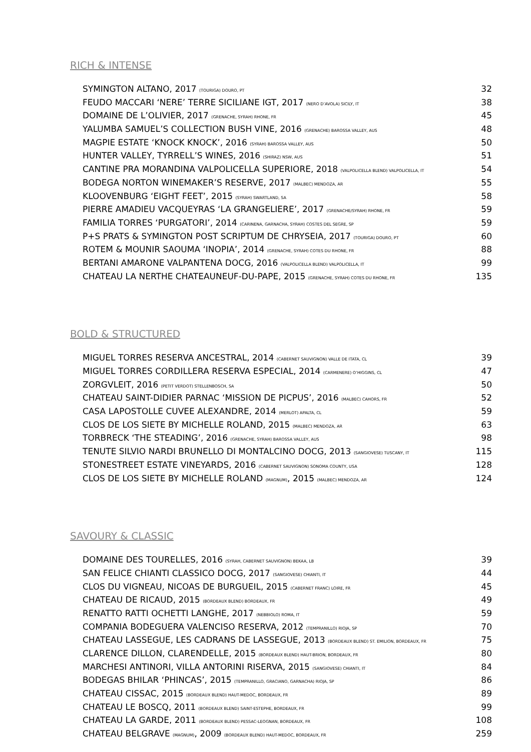RICH & INTENSE
SYMINGTON ALTANO, 2017 (TOURIGA) DOURO, PT 32
FEUDO MACCARI ‘NERE’ TERRE SICILIANE IGT, 2017 (NERO D’AVOLA) SICILY, IT 38
DOMAINE DE L’OLIVIER, 2017 (GRENACHE, SYRAH) RHONE, FR 45
YALUMBA SAMUEL’S COLLECTION BUSH VINE, 2016 (GRENACHE) BAROSSA VALLEY, AUS 48
MAGPIE ESTATE ‘KNOCK KNOCK’, 2016 (SYRAH) BAROSSA VALLEY, AUS 50
HUNTER VALLEY, TYRRELL’S WINES, 2016 (SHIRAZ) NSW, AUS 51
CANTINE PRA MORANDINA VALPOLICELLA SUPERIORE, 2018 (VALPOLICELLA BLEND) VALPOLICELLA, IT 54
BODEGA NORTON WINEMAKER’S RESERVE, 2017 (MALBEC) MENDOZA, AR 55
KLOOVENBURG ‘EIGHT FEET’, 2015 (SYRAH) SWARTLAND, SA 58
PIERRE AMADIEU VACQUEYRAS ‘LA GRANGELIERE’, 2017 (GRENACHE/SYRAH) RHONE, FR 59
FAMILIA TORRES ‘PURGATORI’, 2014 (CARINENA, GARNACHA, SYRAH) COSTES DEL SEGRE, SP 59
P+S PRATS & SYMINGTON POST SCRIPTUM DE CHRYSEIA, 2017 (TOURIGA) DOURO, PT 60
ROTEM & MOUNIR SAOUMA ‘INOPIA’, 2014 (GRENACHE, SYRAH) COTES DU RHONE, FR 88
BERTANI AMARONE VALPANTENA DOCG, 2016 (VALPOLICELLA BLEND) VALPOLICELLA, IT 99
CHATEAU LA NERTHE CHATEAUNEUF-DU-PAPE, 2015 (GRENACHE, SYRAH) COTES DU RHONE, FR 135
BOLD & STRUCTURED
MIGUEL TORRES RESERVA ANCESTRAL, 2014 (CABERNET SAUVIGNON) VALLE DE ITATA, CL 39
MIGUEL TORRES CORDILLERA RESERVA ESPECIAL, 2014 (CARMENERE) O’HIGGINS, CL 47
ZORGVLEIT, 2016 (PETIT VERDOT) STELLENBOSCH, SA 50
CHATEAU SAINT-DIDIER PARNAC ‘MISSION DE PICPUS’, 2016 (MALBEC) CAHORS, FR 52
CASA LAPOSTOLLE CUVEE ALEXANDRE, 2014 (MERLOT) APALTA, CL 59
CLOS DE LOS SIETE BY MICHELLE ROLAND, 2015 (MALBEC) MENDOZA, AR 63
TORBRECK ‘THE STEADING’, 2016 (GRENACHE, SYRAH) BAROSSA VALLEY, AUS 98
TENUTE SILVIO NARDI BRUNELLO DI MONTALCINO DOCG, 2013 (SANGIOVESE) TUSCANY, IT 115
STONESTREET ESTATE VINEYARDS, 2016 (CABERNET SAUVIGNON) SONOMA COUNTY, USA 128
CLOS DE LOS SIETE BY MICHELLE ROLAND (MAGNUM), 2015 (MALBEC) MENDOZA, AR 124
SAVOURY & CLASSIC
DOMAINE DES TOURELLES, 2016 (SYRAH, CABERNET SAUVIGNON) BEKAA, LB 39
SAN FELICE CHIANTI CLASSICO DOCG, 2017 (SANGIOVESE) CHIANTI, IT 44
CLOS DU VIGNEAU, NICOAS DE BURGUEIL, 2015 (CABERNET FRANC) LOIRE, FR 45
CHATEAU DE RICAUD, 2015 (BORDEAUX BLEND) BORDEAUX, FR 49
RENATTO RATTI OCHETTI LANGHE, 2017 (NEBBIOLO) ROMA, IT 59
COMPANIA BODEGUERA VALENCISO RESERVA, 2012 (TEMPRANILLO) RIOJA, SP 70
CHATEAU LASSEGUE, LES CADRANS DE LASSEGUE, 2013 (BORDEAUX BLEND) ST. EMILION, BORDEAUX, FR 75
CLARENCE DILLON, CLARENDELLE, 2015 (BORDEAUX BLEND) HAUT-BRION, BORDEAUX, FR 80
MARCHESI ANTINORI, VILLA ANTORINI RISERVA, 2015 (SANGIOVESE) CHIANTI, IT 84
BODEGAS BHILAR ‘PHINCAS’, 2015 (TEMPRANILLO, GRACIANO, GARNACHA) RIOJA, SP 86
CHATEAU CISSAC, 2015 (BORDEAUX BLEND) HAUT-MEDOC, BORDEAUX, FR 89
CHATEAU LE BOSCQ, 2011 (BORDEAUX BLEND) SAINT-ESTEPHE, BORDEAUX, FR 99
CHATEAU LA GARDE, 2011 (BORDEAUX BLEND) PESSAC-LEOGNAN, BORDEAUX, FR 108
CHATEAU BELGRAVE (MAGNUM), 2009 (BORDEAUX BLEND) HAUT-MEDOC, BORDEAUX, FR 259